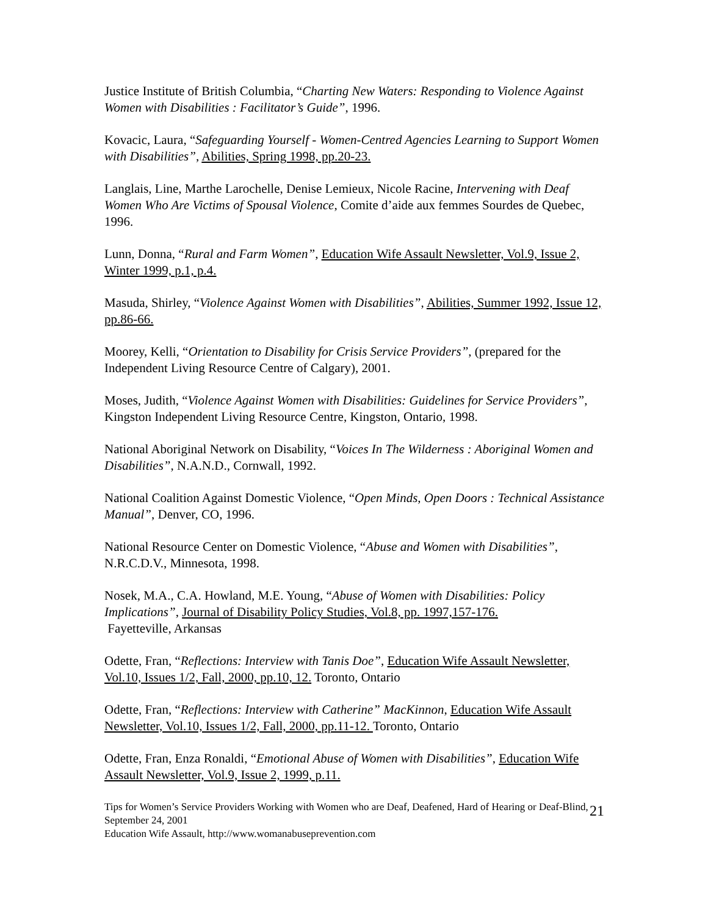Justice Institute of British Columbia, “Charting New Waters: Responding to Violence Against Women with Disabilities : Facilitator’s Guide”, 1996.
Kovacic, Laura, “Safeguarding Yourself - Women-Centred Agencies Learning to Support Women with Disabilities”, Abilities, Spring 1998, pp.20-23.
Langlais, Line, Marthe Larochelle, Denise Lemieux, Nicole Racine, Intervening with Deaf Women Who Are Victims of Spousal Violence, Comite d’aide aux femmes Sourdes de Quebec, 1996.
Lunn, Donna, “Rural and Farm Women”, Education Wife Assault Newsletter, Vol.9, Issue 2, Winter 1999, p.1, p.4.
Masuda, Shirley, “Violence Against Women with Disabilities”, Abilities, Summer 1992, Issue 12, pp.86-66.
Moorey, Kelli, “Orientation to Disability for Crisis Service Providers”, (prepared for the Independent Living Resource Centre of Calgary), 2001.
Moses, Judith, “Violence Against Women with Disabilities: Guidelines for Service Providers”, Kingston Independent Living Resource Centre, Kingston, Ontario, 1998.
National Aboriginal Network on Disability, “Voices In The Wilderness : Aboriginal Women and Disabilities”, N.A.N.D., Cornwall, 1992.
National Coalition Against Domestic Violence, “Open Minds, Open Doors : Technical Assistance Manual”, Denver, CO, 1996.
National Resource Center on Domestic Violence, “Abuse and Women with Disabilities”, N.R.C.D.V., Minnesota, 1998.
Nosek, M.A., C.A. Howland, M.E. Young, “Abuse of Women with Disabilities: Policy Implications”, Journal of Disability Policy Studies, Vol.8, pp. 1997,157-176.
Fayetteville, Arkansas
Odette, Fran, “Reflections: Interview with Tanis Doe”, Education Wife Assault Newsletter, Vol.10, Issues 1/2, Fall, 2000, pp.10, 12. Toronto, Ontario
Odette, Fran, “Reflections: Interview with Catherine” MacKinnon, Education Wife Assault Newsletter, Vol.10, Issues 1/2, Fall, 2000, pp.11-12. Toronto, Ontario
Odette, Fran, Enza Ronaldi, “Emotional Abuse of Women with Disabilities”, Education Wife Assault Newsletter, Vol.9, Issue 2, 1999, p.11.
Tips for Women’s Service Providers Working with Women who are Deaf, Deafened, Hard of Hearing or Deaf-Blind, September 24, 2001
Education Wife Assault, http://www.womanabuseprevention.com
21